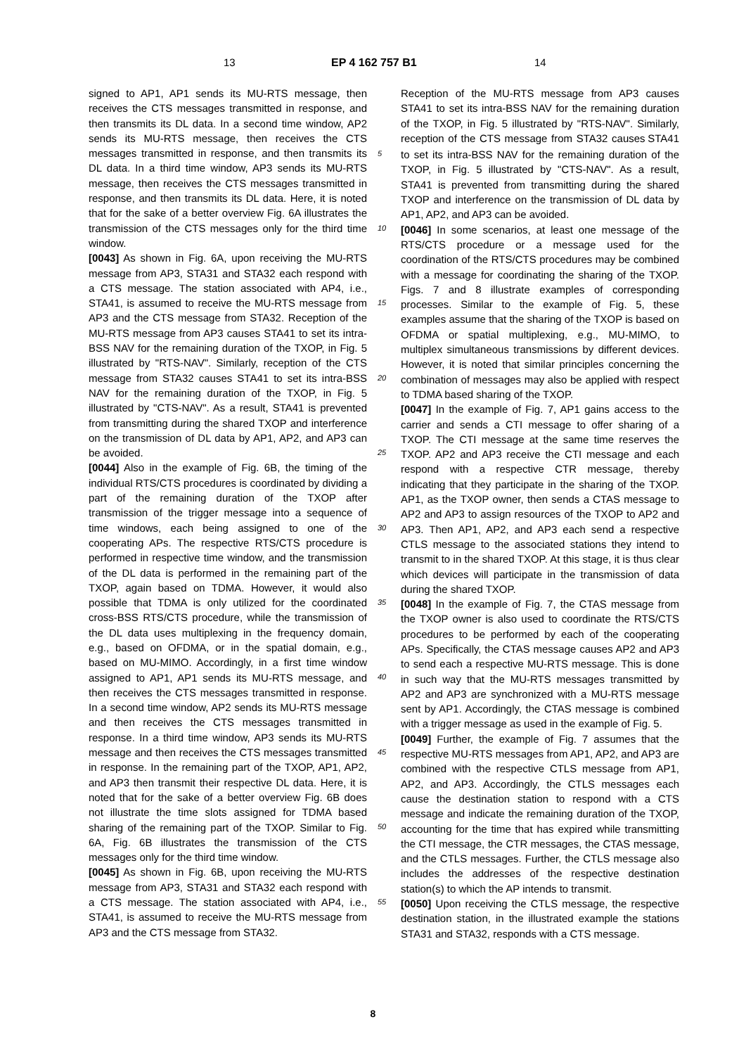13 EP 4 162 757 B1 14
signed to AP1, AP1 sends its MU-RTS message, then receives the CTS messages transmitted in response, and then transmits its DL data. In a second time window, AP2 sends its MU-RTS message, then receives the CTS messages transmitted in response, and then transmits its DL data. In a third time window, AP3 sends its MU-RTS message, then receives the CTS messages transmitted in response, and then transmits its DL data. Here, it is noted that for the sake of a better overview Fig. 6A illustrates the transmission of the CTS messages only for the third time window.
[0043] As shown in Fig. 6A, upon receiving the MU-RTS message from AP3, STA31 and STA32 each respond with a CTS message. The station associated with AP4, i.e., STA41, is assumed to receive the MU-RTS message from AP3 and the CTS message from STA32. Reception of the MU-RTS message from AP3 causes STA41 to set its intra-BSS NAV for the remaining duration of the TXOP, in Fig. 5 illustrated by "RTS-NAV". Similarly, reception of the CTS message from STA32 causes STA41 to set its intra-BSS NAV for the remaining duration of the TXOP, in Fig. 5 illustrated by "CTS-NAV". As a result, STA41 is prevented from transmitting during the shared TXOP and interference on the transmission of DL data by AP1, AP2, and AP3 can be avoided.
[0044] Also in the example of Fig. 6B, the timing of the individual RTS/CTS procedures is coordinated by dividing a part of the remaining duration of the TXOP after transmission of the trigger message into a sequence of time windows, each being assigned to one of the cooperating APs. The respective RTS/CTS procedure is performed in respective time window, and the transmission of the DL data is performed in the remaining part of the TXOP, again based on TDMA. However, it would also possible that TDMA is only utilized for the coordinated cross-BSS RTS/CTS procedure, while the transmission of the DL data uses multiplexing in the frequency domain, e.g., based on OFDMA, or in the spatial domain, e.g., based on MU-MIMO. Accordingly, in a first time window assigned to AP1, AP1 sends its MU-RTS message, and then receives the CTS messages transmitted in response. In a second time window, AP2 sends its MU-RTS message and then receives the CTS messages transmitted in response. In a third time window, AP3 sends its MU-RTS message and then receives the CTS messages transmitted in response. In the remaining part of the TXOP, AP1, AP2, and AP3 then transmit their respective DL data. Here, it is noted that for the sake of a better overview Fig. 6B does not illustrate the time slots assigned for TDMA based sharing of the remaining part of the TXOP. Similar to Fig. 6A, Fig. 6B illustrates the transmission of the CTS messages only for the third time window.
[0045] As shown in Fig. 6B, upon receiving the MU-RTS message from AP3, STA31 and STA32 each respond with a CTS message. The station associated with AP4, i.e., STA41, is assumed to receive the MU-RTS message from AP3 and the CTS message from STA32.
Reception of the MU-RTS message from AP3 causes STA41 to set its intra-BSS NAV for the remaining duration of the TXOP, in Fig. 5 illustrated by "RTS-NAV". Similarly, reception of the CTS message from STA32 causes STA41 to set its intra-BSS NAV for the remaining duration of the TXOP, in Fig. 5 illustrated by "CTS-NAV". As a result, STA41 is prevented from transmitting during the shared TXOP and interference on the transmission of DL data by AP1, AP2, and AP3 can be avoided.
[0046] In some scenarios, at least one message of the RTS/CTS procedure or a message used for the coordination of the RTS/CTS procedures may be combined with a message for coordinating the sharing of the TXOP. Figs. 7 and 8 illustrate examples of corresponding processes. Similar to the example of Fig. 5, these examples assume that the sharing of the TXOP is based on OFDMA or spatial multiplexing, e.g., MU-MIMO, to multiplex simultaneous transmissions by different devices. However, it is noted that similar principles concerning the combination of messages may also be applied with respect to TDMA based sharing of the TXOP.
[0047] In the example of Fig. 7, AP1 gains access to the carrier and sends a CTI message to offer sharing of a TXOP. The CTI message at the same time reserves the TXOP. AP2 and AP3 receive the CTI message and each respond with a respective CTR message, thereby indicating that they participate in the sharing of the TXOP. AP1, as the TXOP owner, then sends a CTAS message to AP2 and AP3 to assign resources of the TXOP to AP2 and AP3. Then AP1, AP2, and AP3 each send a respective CTLS message to the associated stations they intend to transmit to in the shared TXOP. At this stage, it is thus clear which devices will participate in the transmission of data during the shared TXOP.
[0048] In the example of Fig. 7, the CTAS message from the TXOP owner is also used to coordinate the RTS/CTS procedures to be performed by each of the cooperating APs. Specifically, the CTAS message causes AP2 and AP3 to send each a respective MU-RTS message. This is done in such way that the MU-RTS messages transmitted by AP2 and AP3 are synchronized with a MU-RTS message sent by AP1. Accordingly, the CTAS message is combined with a trigger message as used in the example of Fig. 5.
[0049] Further, the example of Fig. 7 assumes that the respective MU-RTS messages from AP1, AP2, and AP3 are combined with the respective CTLS message from AP1, AP2, and AP3. Accordingly, the CTLS messages each cause the destination station to respond with a CTS message and indicate the remaining duration of the TXOP, accounting for the time that has expired while transmitting the CTI message, the CTR messages, the CTAS message, and the CTLS messages. Further, the CTLS message also includes the addresses of the respective destination station(s) to which the AP intends to transmit.
[0050] Upon receiving the CTLS message, the respective destination station, in the illustrated example the stations STA31 and STA32, responds with a CTS message.
5
10
15
20
25
30
35
40
45
50
55
8